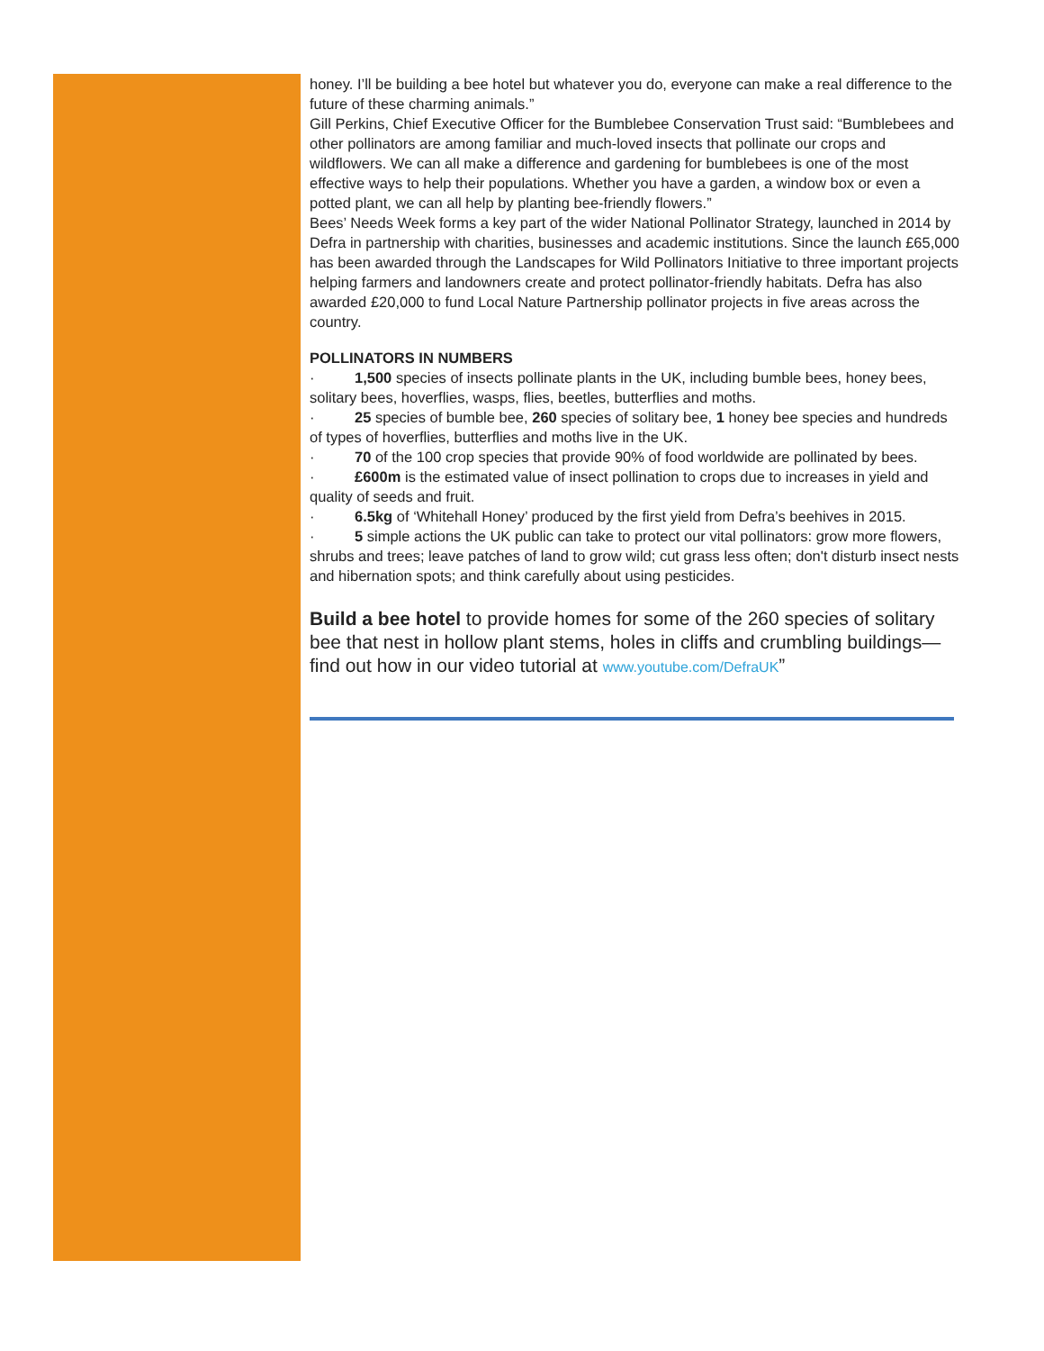honey. I’ll be building a bee hotel but whatever you do, everyone can make a real difference to the future of these charming animals.”
Gill Perkins, Chief Executive Officer for the Bumblebee Conservation Trust said: “Bumblebees and other pollinators are among familiar and much-loved insects that pollinate our crops and wildflowers. We can all make a difference and gardening for bumblebees is one of the most effective ways to help their populations. Whether you have a garden, a window box or even a potted plant, we can all help by planting bee-friendly flowers.”
Bees’ Needs Week forms a key part of the wider National Pollinator Strategy, launched in 2014 by Defra in partnership with charities, businesses and academic institutions. Since the launch £65,000 has been awarded through the Landscapes for Wild Pollinators Initiative to three important projects helping farmers and landowners create and protect pollinator-friendly habitats. Defra has also awarded £20,000 to fund Local Nature Partnership pollinator projects in five areas across the country.
POLLINATORS IN NUMBERS
· 1,500 species of insects pollinate plants in the UK, including bumble bees, honey bees, solitary bees, hoverflies, wasps, flies, beetles, butterflies and moths.
· 25 species of bumble bee, 260 species of solitary bee, 1 honey bee species and hundreds of types of hoverflies, butterflies and moths live in the UK.
· 70 of the 100 crop species that provide 90% of food worldwide are pollinated by bees.
· £600m is the estimated value of insect pollination to crops due to increases in yield and quality of seeds and fruit.
· 6.5kg of ‘Whitehall Honey’ produced by the first yield from Defra’s beehives in 2015.
· 5 simple actions the UK public can take to protect our vital pollinators: grow more flowers, shrubs and trees; leave patches of land to grow wild; cut grass less often; don't disturb insect nests and hibernation spots; and think carefully about using pesticides.
Build a bee hotel to provide homes for some of the 260 species of solitary bee that nest in hollow plant stems, holes in cliffs and crumbling buildings—find out how in our video tutorial at www.youtube.com/DefraUK”